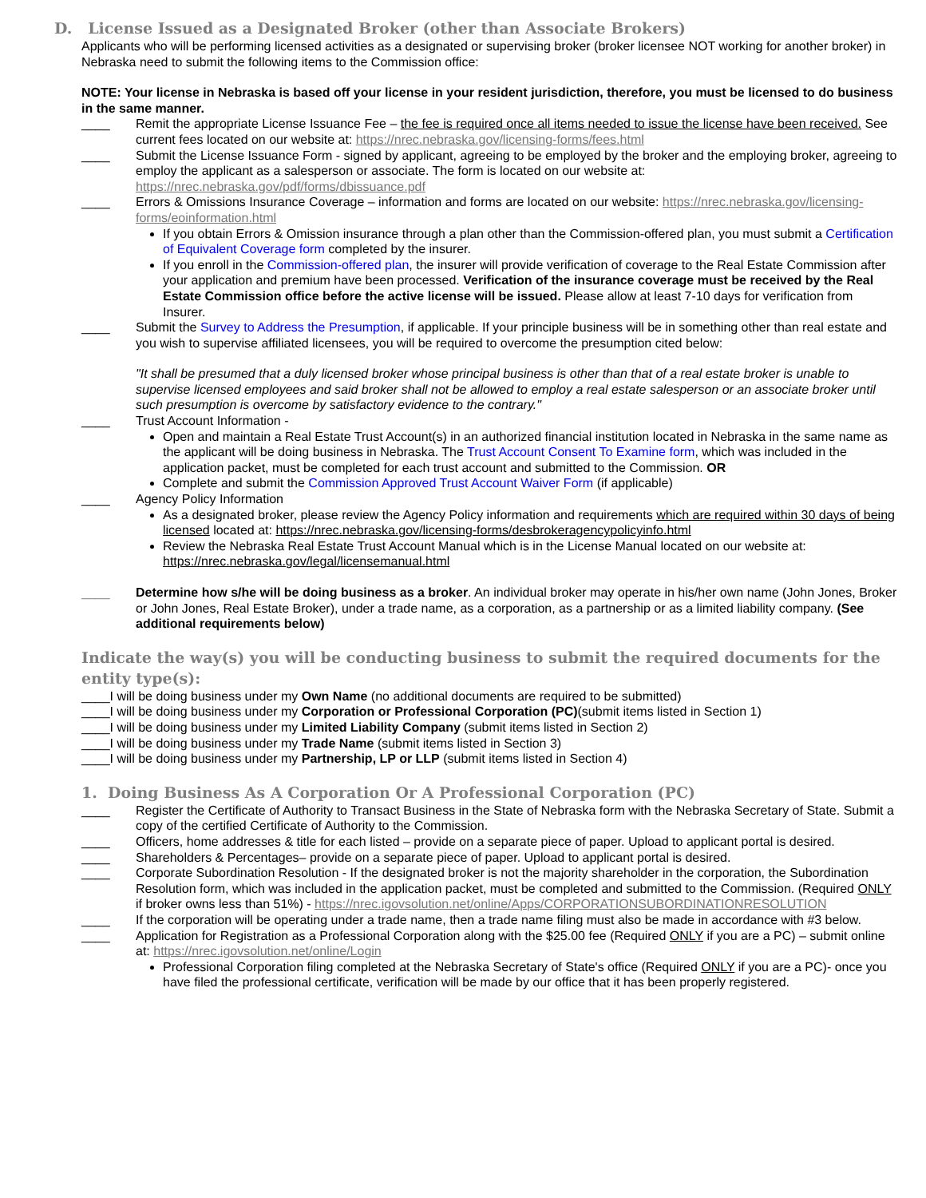D. License Issued as a Designated Broker (other than Associate Brokers)
Applicants who will be performing licensed activities as a designated or supervising broker (broker licensee NOT working for another broker) in Nebraska need to submit the following items to the Commission office:
NOTE: Your license in Nebraska is based off your license in your resident jurisdiction, therefore, you must be licensed to do business in the same manner.
____ Remit the appropriate License Issuance Fee – the fee is required once all items needed to issue the license have been received. See current fees located on our website at: https://nrec.nebraska.gov/licensing-forms/fees.html
____ Submit the License Issuance Form - signed by applicant, agreeing to be employed by the broker and the employing broker, agreeing to employ the applicant as a salesperson or associate. The form is located on our website at: https://nrec.nebraska.gov/pdf/forms/dbissuance.pdf
____ Errors & Omissions Insurance Coverage – information and forms are located on our website: https://nrec.nebraska.gov/licensing-forms/eoinformation.html
If you obtain Errors & Omission insurance through a plan other than the Commission-offered plan, you must submit a Certification of Equivalent Coverage form completed by the insurer.
If you enroll in the Commission-offered plan, the insurer will provide verification of coverage to the Real Estate Commission after your application and premium have been processed. Verification of the insurance coverage must be received by the Real Estate Commission office before the active license will be issued. Please allow at least 7-10 days for verification from Insurer.
____ Submit the Survey to Address the Presumption, if applicable. If your principle business will be in something other than real estate and you wish to supervise affiliated licensees, you will be required to overcome the presumption cited below:
"It shall be presumed that a duly licensed broker whose principal business is other than that of a real estate broker is unable to supervise licensed employees and said broker shall not be allowed to employ a real estate salesperson or an associate broker until such presumption is overcome by satisfactory evidence to the contrary."
____ Trust Account Information -
Open and maintain a Real Estate Trust Account(s) in an authorized financial institution located in Nebraska in the same name as the applicant will be doing business in Nebraska. The Trust Account Consent To Examine form, which was included in the application packet, must be completed for each trust account and submitted to the Commission. OR
Complete and submit the Commission Approved Trust Account Waiver Form (if applicable)
____ Agency Policy Information
As a designated broker, please review the Agency Policy information and requirements which are required within 30 days of being licensed located at: https://nrec.nebraska.gov/licensing-forms/desbrokeragencypolicyinfo.html
Review the Nebraska Real Estate Trust Account Manual which is in the License Manual located on our website at: https://nrec.nebraska.gov/legal/licensemanual.html
____ Determine how s/he will be doing business as a broker. An individual broker may operate in his/her own name (John Jones, Broker or John Jones, Real Estate Broker), under a trade name, as a corporation, as a partnership or as a limited liability company. (See additional requirements below)
Indicate the way(s) you will be conducting business to submit the required documents for the entity type(s):
____I will be doing business under my Own Name (no additional documents are required to be submitted)
____I will be doing business under my Corporation or Professional Corporation (PC)(submit items listed in Section 1)
____I will be doing business under my Limited Liability Company (submit items listed in Section 2)
____I will be doing business under my Trade Name (submit items listed in Section 3)
____I will be doing business under my Partnership, LP or LLP (submit items listed in Section 4)
1. Doing Business As A Corporation Or A Professional Corporation (PC)
____ Register the Certificate of Authority to Transact Business in the State of Nebraska form with the Nebraska Secretary of State. Submit a copy of the certified Certificate of Authority to the Commission.
____ Officers, home addresses & title for each listed – provide on a separate piece of paper. Upload to applicant portal is desired.
____ Shareholders & Percentages– provide on a separate piece of paper. Upload to applicant portal is desired.
____ Corporate Subordination Resolution - If the designated broker is not the majority shareholder in the corporation, the Subordination Resolution form, which was included in the application packet, must be completed and submitted to the Commission. (Required ONLY if broker owns less than 51%) - https://nrec.igovsolution.net/online/Apps/CORPORATIONSUBORDINATIONRESOLUTION
____ If the corporation will be operating under a trade name, then a trade name filing must also be made in accordance with #3 below.
____ Application for Registration as a Professional Corporation along with the $25.00 fee (Required ONLY if you are a PC) – submit online at: https://nrec.igovsolution.net/online/Login
Professional Corporation filing completed at the Nebraska Secretary of State's office (Required ONLY if you are a PC)- once you have filed the professional certificate, verification will be made by our office that it has been properly registered.